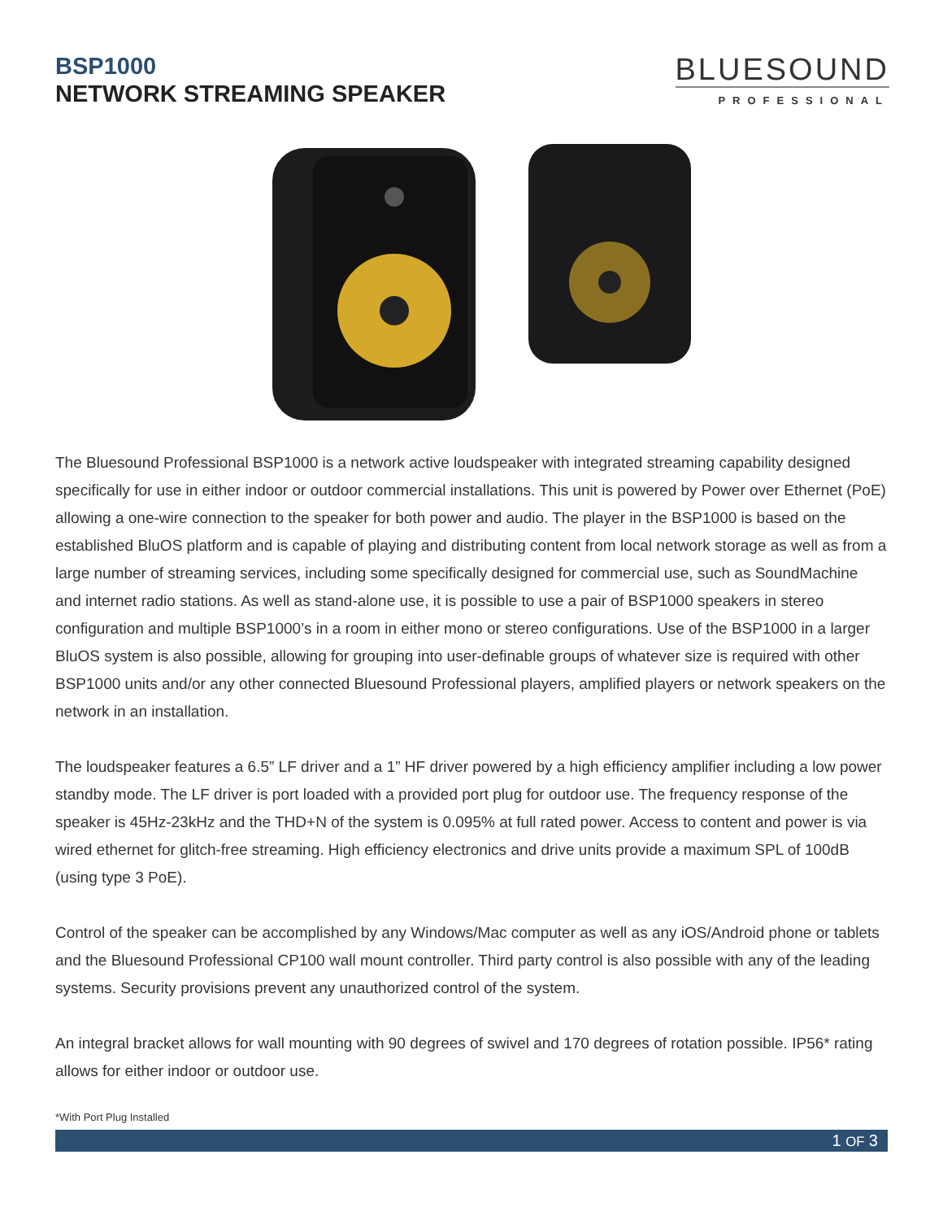BSP1000
NETWORK STREAMING SPEAKER
BLUESOUND
PROFESSIONAL
The Bluesound Professional BSP1000 is a network active loudspeaker with integrated streaming capability designed specifically for use in either indoor or outdoor commercial installations. This unit is powered by Power over Ethernet (PoE) allowing a one-wire connection to the speaker for both power and audio. The player in the BSP1000 is based on the established BluOS platform and is capable of playing and distributing content from local network storage as well as from a large number of streaming services, including some specifically designed for commercial use, such as SoundMachine and internet radio stations. As well as stand-alone use, it is possible to use a pair of BSP1000 speakers in stereo configuration and multiple BSP1000’s in a room in either mono or stereo configurations. Use of the BSP1000 in a larger BluOS system is also possible, allowing for grouping into user-definable groups of whatever size is required with other BSP1000 units and/or any other connected Bluesound Professional players, amplified players or network speakers on the network in an installation.
The loudspeaker features a 6.5” LF driver and a 1” HF driver powered by a high efficiency amplifier including a low power standby mode. The LF driver is port loaded with a provided port plug for outdoor use. The frequency response of the speaker is 45Hz-23kHz and the THD+N of the system is 0.095% at full rated power. Access to content and power is via wired ethernet for glitch-free streaming. High efficiency electronics and drive units provide a maximum SPL of 100dB (using type 3 PoE).
Control of the speaker can be accomplished by any Windows/Mac computer as well as any iOS/Android phone or tablets and the Bluesound Professional CP100 wall mount controller. Third party control is also possible with any of the leading systems. Security provisions prevent any unauthorized control of the system.
An integral bracket allows for wall mounting with 90 degrees of swivel and 170 degrees of rotation possible. IP56* rating allows for either indoor or outdoor use.
*With Port Plug Installed
1 OF 3